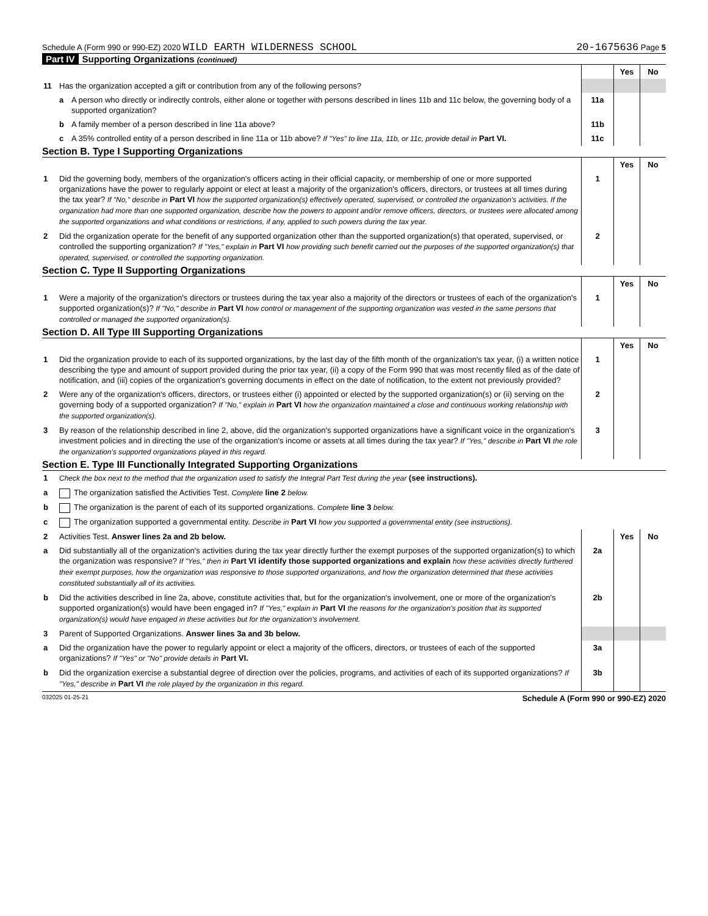Schedule A (Form 990 or 990-EZ) 2020 WILD EARTH WILDERNESS SCHOOL 20-1675636 Page 5
Part IV Supporting Organizations (continued)
| | | | | Yes | No |
| 11 | Has the organization accepted a gift or contribution from any of the following persons? | | | | |
| | a | A person who directly or indirectly controls, either alone or together with persons described in lines 11b and 11c below, the governing body of a supported organization? | 11a | | |
| | b | A family member of a person described in line 11a above? | 11b | | |
| | c | A 35% controlled entity of a person described in line 11a or 11b above? If "Yes" to line 11a, 11b, or 11c, provide detail in Part VI. | 11c | | |
Section B. Type I Supporting Organizations
| | | | Yes | No |
| 1 | Did the governing body, members of the organization's officers acting in their official capacity, or membership of one or more supported organizations have the power to regularly appoint or elect at least a majority of the organization's officers, directors, or trustees at all times during the tax year? If "No," describe in Part VI how the supported organization(s) effectively operated, supervised, or controlled the organization's activities. If the organization had more than one supported organization, describe how the powers to appoint and/or remove officers, directors, or trustees were allocated among the supported organizations and what conditions or restrictions, if any, applied to such powers during the tax year. | 1 | | |
| 2 | Did the organization operate for the benefit of any supported organization other than the supported organization(s) that operated, supervised, or controlled the supporting organization? If "Yes," explain in Part VI how providing such benefit carried out the purposes of the supported organization(s) that operated, supervised, or controlled the supporting organization. | 2 | | |
Section C. Type II Supporting Organizations
| | | | Yes | No |
| 1 | Were a majority of the organization's directors or trustees during the tax year also a majority of the directors or trustees of each of the organization's supported organization(s)? If "No," describe in Part VI how control or management of the supporting organization was vested in the same persons that controlled or managed the supported organization(s). | 1 | | |
Section D. All Type III Supporting Organizations
| | | | Yes | No |
| 1 | Did the organization provide to each of its supported organizations, by the last day of the fifth month of the organization's tax year, (i) a written notice describing the type and amount of support provided during the prior tax year, (ii) a copy of the Form 990 that was most recently filed as of the date of notification, and (iii) copies of the organization's governing documents in effect on the date of notification, to the extent not previously provided? | 1 | | |
| 2 | Were any of the organization's officers, directors, or trustees either (i) appointed or elected by the supported organization(s) or (ii) serving on the governing body of a supported organization? If "No," explain in Part VI how the organization maintained a close and continuous working relationship with the supported organization(s). | 2 | | |
| 3 | By reason of the relationship described in line 2, above, did the organization's supported organizations have a significant voice in the organization's investment policies and in directing the use of the organization's income or assets at all times during the tax year? If "Yes," describe in Part VI the role the organization's supported organizations played in this regard. | 3 | | |
Section E. Type III Functionally Integrated Supporting Organizations
| 1 | Check the box next to the method that the organization used to satisfy the Integral Part Test during the year (see instructions). | | | |
| a | The organization satisfied the Activities Test. Complete line 2 below. | | | |
| b | The organization is the parent of each of its supported organizations. Complete line 3 below. | | | |
| c | The organization supported a governmental entity. Describe in Part VI how you supported a governmental entity (see instructions). | | | |
| 2 | Activities Test. Answer lines 2a and 2b below. | | Yes | No |
| a | Did substantially all of the organization's activities during the tax year directly further the exempt purposes of the supported organization(s) to which the organization was responsive? If "Yes," then in Part VI identify those supported organizations and explain how these activities directly furthered their exempt purposes, how the organization was responsive to those supported organizations, and how the organization determined that these activities constituted substantially all of its activities. | 2a | | |
| b | Did the activities described in line 2a, above, constitute activities that, but for the organization's involvement, one or more of the organization's supported organization(s) would have been engaged in? If "Yes," explain in Part VI the reasons for the organization's position that its supported organization(s) would have engaged in these activities but for the organization's involvement. | 2b | | |
| 3 | Parent of Supported Organizations. Answer lines 3a and 3b below. | | | |
| a | Did the organization have the power to regularly appoint or elect a majority of the officers, directors, or trustees of each of the supported organizations? If "Yes" or "No" provide details in Part VI. | 3a | | |
| b | Did the organization exercise a substantial degree of direction over the policies, programs, and activities of each of its supported organizations? If "Yes," describe in Part VI the role played by the organization in this regard. | 3b | | |
032025 01-25-21 Schedule A (Form 990 or 990-EZ) 2020